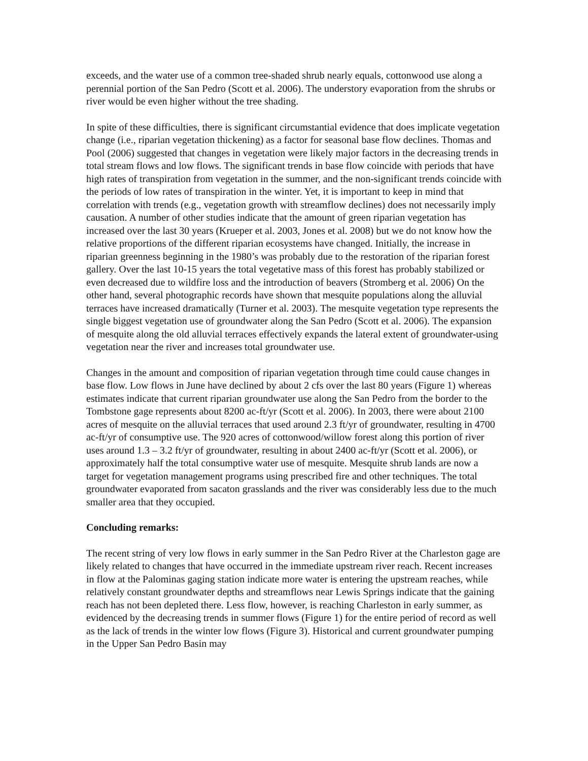exceeds, and the water use of a common tree-shaded shrub nearly equals, cottonwood use along a perennial portion of the San Pedro (Scott et al. 2006). The understory evaporation from the shrubs or river would be even higher without the tree shading.
In spite of these difficulties, there is significant circumstantial evidence that does implicate vegetation change (i.e., riparian vegetation thickening) as a factor for seasonal base flow declines. Thomas and Pool (2006) suggested that changes in vegetation were likely major factors in the decreasing trends in total stream flows and low flows. The significant trends in base flow coincide with periods that have high rates of transpiration from vegetation in the summer, and the non-significant trends coincide with the periods of low rates of transpiration in the winter. Yet, it is important to keep in mind that correlation with trends (e.g., vegetation growth with streamflow declines) does not necessarily imply causation. A number of other studies indicate that the amount of green riparian vegetation has increased over the last 30 years (Krueper et al. 2003, Jones et al. 2008) but we do not know how the relative proportions of the different riparian ecosystems have changed. Initially, the increase in riparian greenness beginning in the 1980’s was probably due to the restoration of the riparian forest gallery. Over the last 10-15 years the total vegetative mass of this forest has probably stabilized or even decreased due to wildfire loss and the introduction of beavers (Stromberg et al. 2006) On the other hand, several photographic records have shown that mesquite populations along the alluvial terraces have increased dramatically (Turner et al. 2003). The mesquite vegetation type represents the single biggest vegetation use of groundwater along the San Pedro (Scott et al. 2006). The expansion of mesquite along the old alluvial terraces effectively expands the lateral extent of groundwater-using vegetation near the river and increases total groundwater use.
Changes in the amount and composition of riparian vegetation through time could cause changes in base flow. Low flows in June have declined by about 2 cfs over the last 80 years (Figure 1) whereas estimates indicate that current riparian groundwater use along the San Pedro from the border to the Tombstone gage represents about 8200 ac-ft/yr (Scott et al. 2006). In 2003, there were about 2100 acres of mesquite on the alluvial terraces that used around 2.3 ft/yr of groundwater, resulting in 4700 ac-ft/yr of consumptive use. The 920 acres of cottonwood/willow forest along this portion of river uses around 1.3 – 3.2 ft/yr of groundwater, resulting in about 2400 ac-ft/yr (Scott et al. 2006), or approximately half the total consumptive water use of mesquite. Mesquite shrub lands are now a target for vegetation management programs using prescribed fire and other techniques. The total groundwater evaporated from sacaton grasslands and the river was considerably less due to the much smaller area that they occupied.
Concluding remarks:
The recent string of very low flows in early summer in the San Pedro River at the Charleston gage are likely related to changes that have occurred in the immediate upstream river reach. Recent increases in flow at the Palominas gaging station indicate more water is entering the upstream reaches, while relatively constant groundwater depths and streamflows near Lewis Springs indicate that the gaining reach has not been depleted there. Less flow, however, is reaching Charleston in early summer, as evidenced by the decreasing trends in summer flows (Figure 1) for the entire period of record as well as the lack of trends in the winter low flows (Figure 3). Historical and current groundwater pumping in the Upper San Pedro Basin may